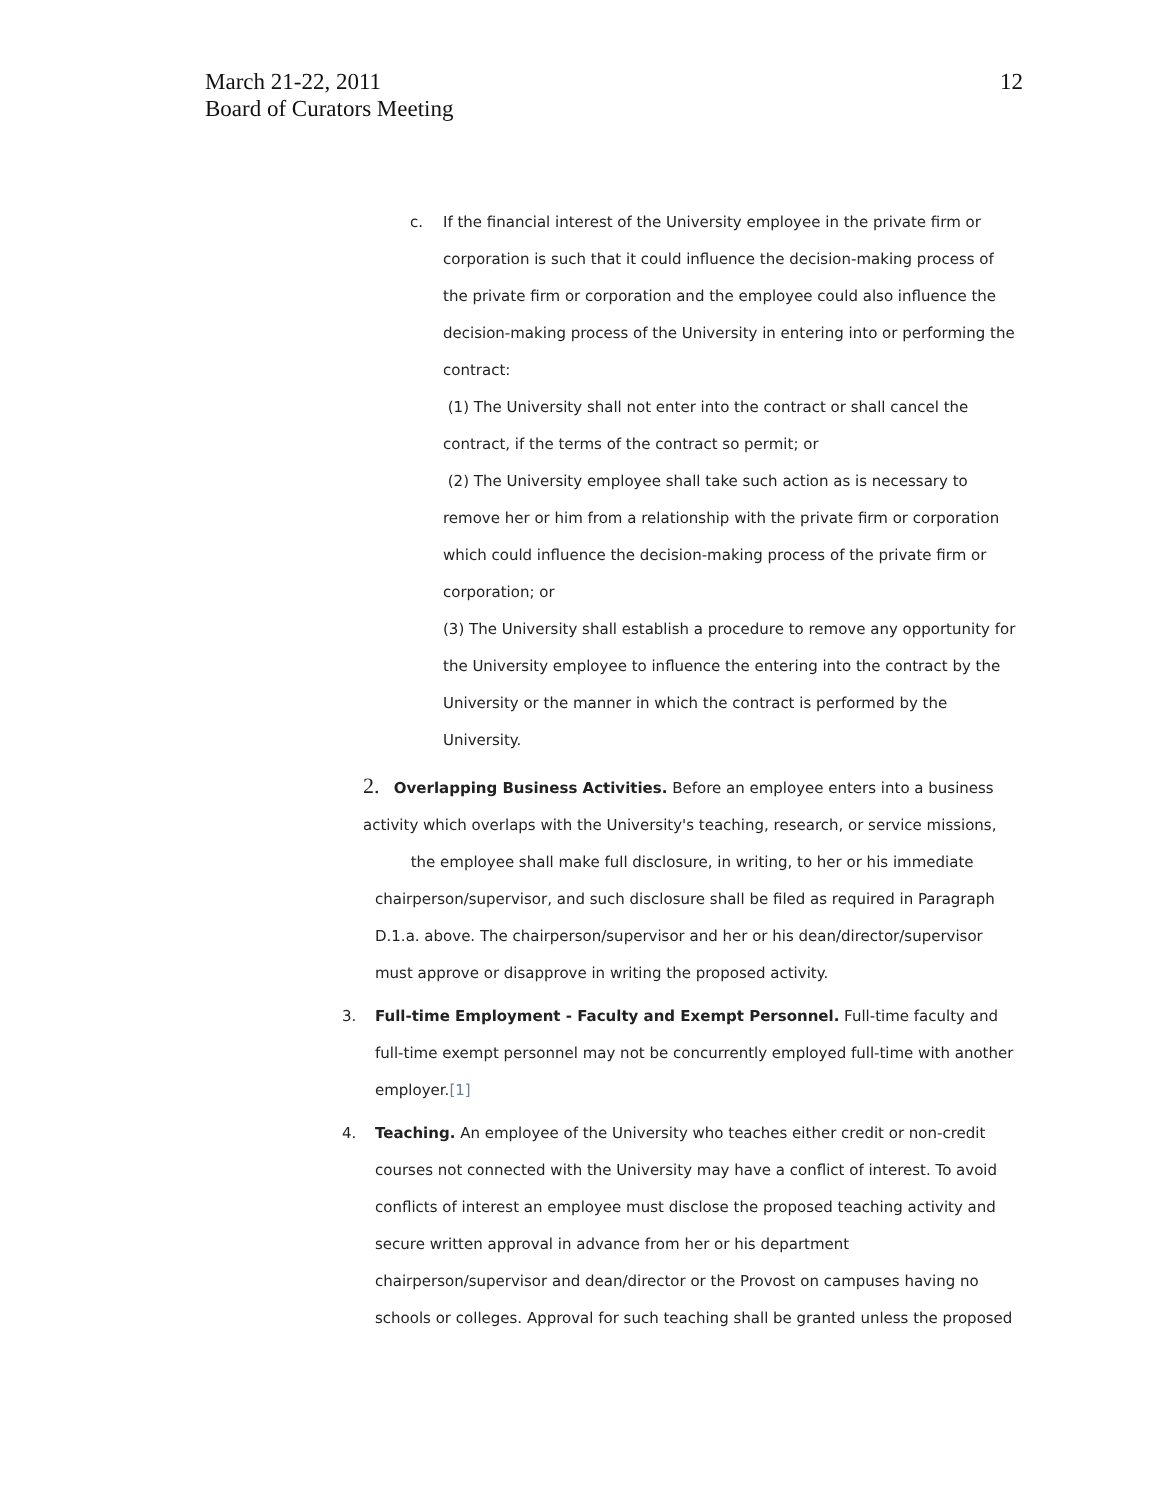March 21-22, 2011
Board of Curators Meeting
12
c.
If the financial interest of the University employee in the private firm or corporation is such that it could influence the decision-making process of the private firm or corporation and the employee could also influence the decision-making process of the University in entering into or performing the contract:
(1) The University shall not enter into the contract or shall cancel the contract, if the terms of the contract so permit; or
(2) The University employee shall take such action as is necessary to remove her or him from a relationship with the private firm or corporation which could influence the decision-making process of the private firm or corporation; or
(3) The University shall establish a procedure to remove any opportunity for the University employee to influence the entering into the contract by the University or the manner in which the contract is performed by the University.
2. Overlapping Business Activities. Before an employee enters into a business activity which overlaps with the University's teaching, research, or service missions,
the employee shall make full disclosure, in writing, to her or his immediate
chairperson/supervisor, and such disclosure shall be filed as required in Paragraph D.1.a. above. The chairperson/supervisor and her or his dean/director/supervisor must approve or disapprove in writing the proposed activity.
3.
Full-time Employment - Faculty and Exempt Personnel. Full-time faculty and full-time exempt personnel may not be concurrently employed full-time with another employer.[1]
4.
Teaching. An employee of the University who teaches either credit or non-credit courses not connected with the University may have a conflict of interest. To avoid conflicts of interest an employee must disclose the proposed teaching activity and secure written approval in advance from her or his department chairperson/supervisor and dean/director or the Provost on campuses having no schools or colleges. Approval for such teaching shall be granted unless the proposed